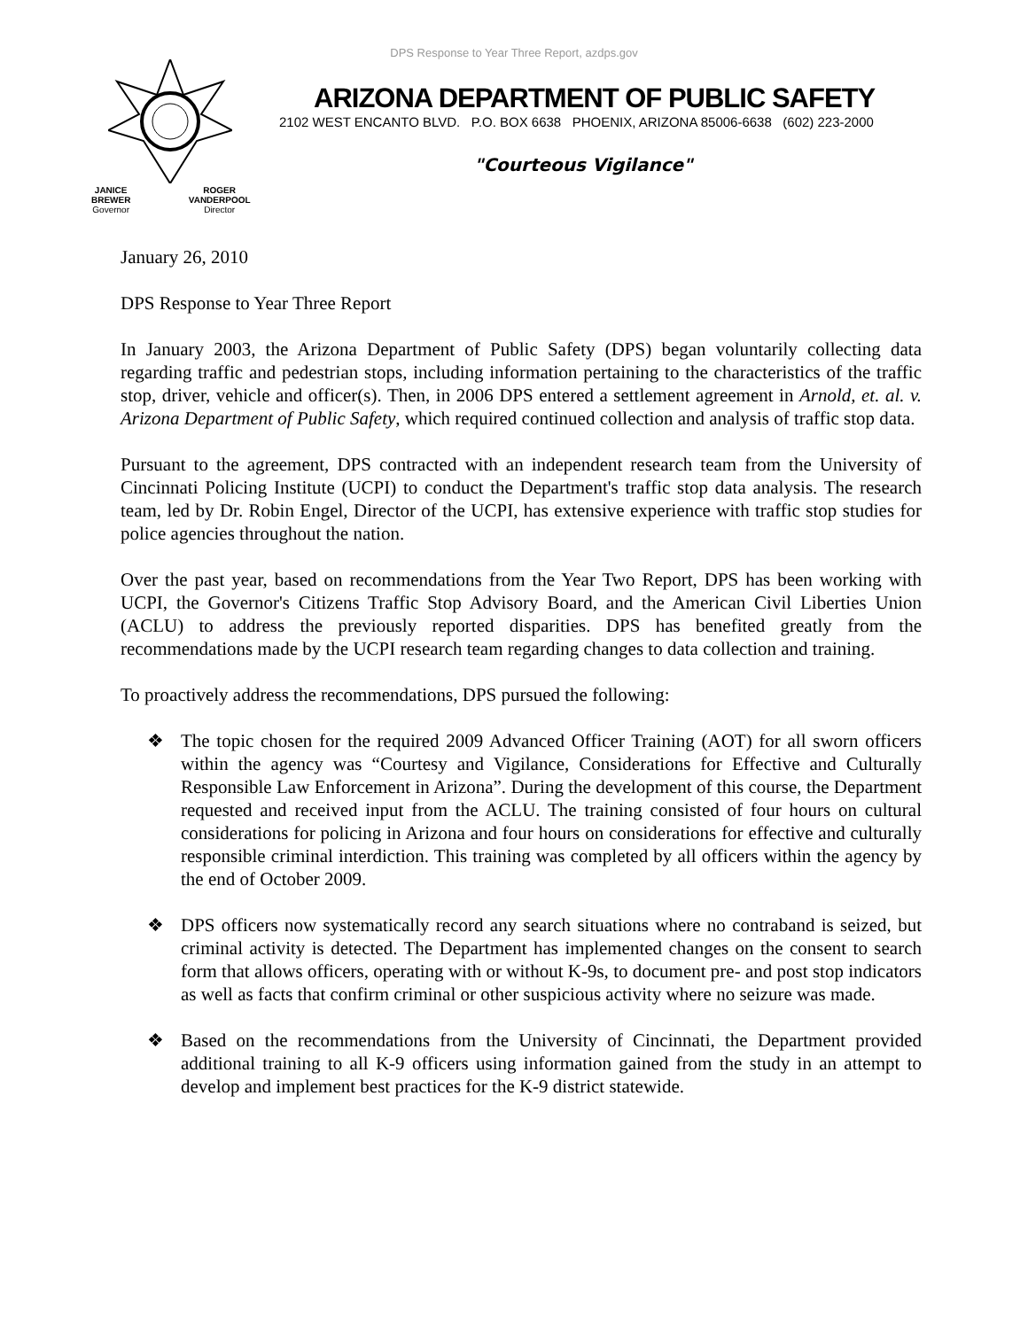DPS Response to Year Three Report, azdps.gov
JANICE BREWER
Governor
ROGER VANDERPOOL
Director
ARIZONA DEPARTMENT OF PUBLIC SAFETY
2102 WEST ENCANTO BLVD. P.O. BOX 6638 PHOENIX, ARIZONA 85006-6638 (602) 223-2000
"Courteous Vigilance"
January 26, 2010
DPS Response to Year Three Report
In January 2003, the Arizona Department of Public Safety (DPS) began voluntarily collecting data regarding traffic and pedestrian stops, including information pertaining to the characteristics of the traffic stop, driver, vehicle and officer(s). Then, in 2006 DPS entered a settlement agreement in Arnold, et. al. v. Arizona Department of Public Safety, which required continued collection and analysis of traffic stop data.
Pursuant to the agreement, DPS contracted with an independent research team from the University of Cincinnati Policing Institute (UCPI) to conduct the Department's traffic stop data analysis. The research team, led by Dr. Robin Engel, Director of the UCPI, has extensive experience with traffic stop studies for police agencies throughout the nation.
Over the past year, based on recommendations from the Year Two Report, DPS has been working with UCPI, the Governor's Citizens Traffic Stop Advisory Board, and the American Civil Liberties Union (ACLU) to address the previously reported disparities. DPS has benefited greatly from the recommendations made by the UCPI research team regarding changes to data collection and training.
To proactively address the recommendations, DPS pursued the following:
❖ The topic chosen for the required 2009 Advanced Officer Training (AOT) for all sworn officers within the agency was “Courtesy and Vigilance, Considerations for Effective and Culturally Responsible Law Enforcement in Arizona”. During the development of this course, the Department requested and received input from the ACLU. The training consisted of four hours on cultural considerations for policing in Arizona and four hours on considerations for effective and culturally responsible criminal interdiction. This training was completed by all officers within the agency by the end of October 2009.
❖ DPS officers now systematically record any search situations where no contraband is seized, but criminal activity is detected. The Department has implemented changes on the consent to search form that allows officers, operating with or without K-9s, to document pre- and post stop indicators as well as facts that confirm criminal or other suspicious activity where no seizure was made.
❖ Based on the recommendations from the University of Cincinnati, the Department provided additional training to all K-9 officers using information gained from the study in an attempt to develop and implement best practices for the K-9 district statewide.